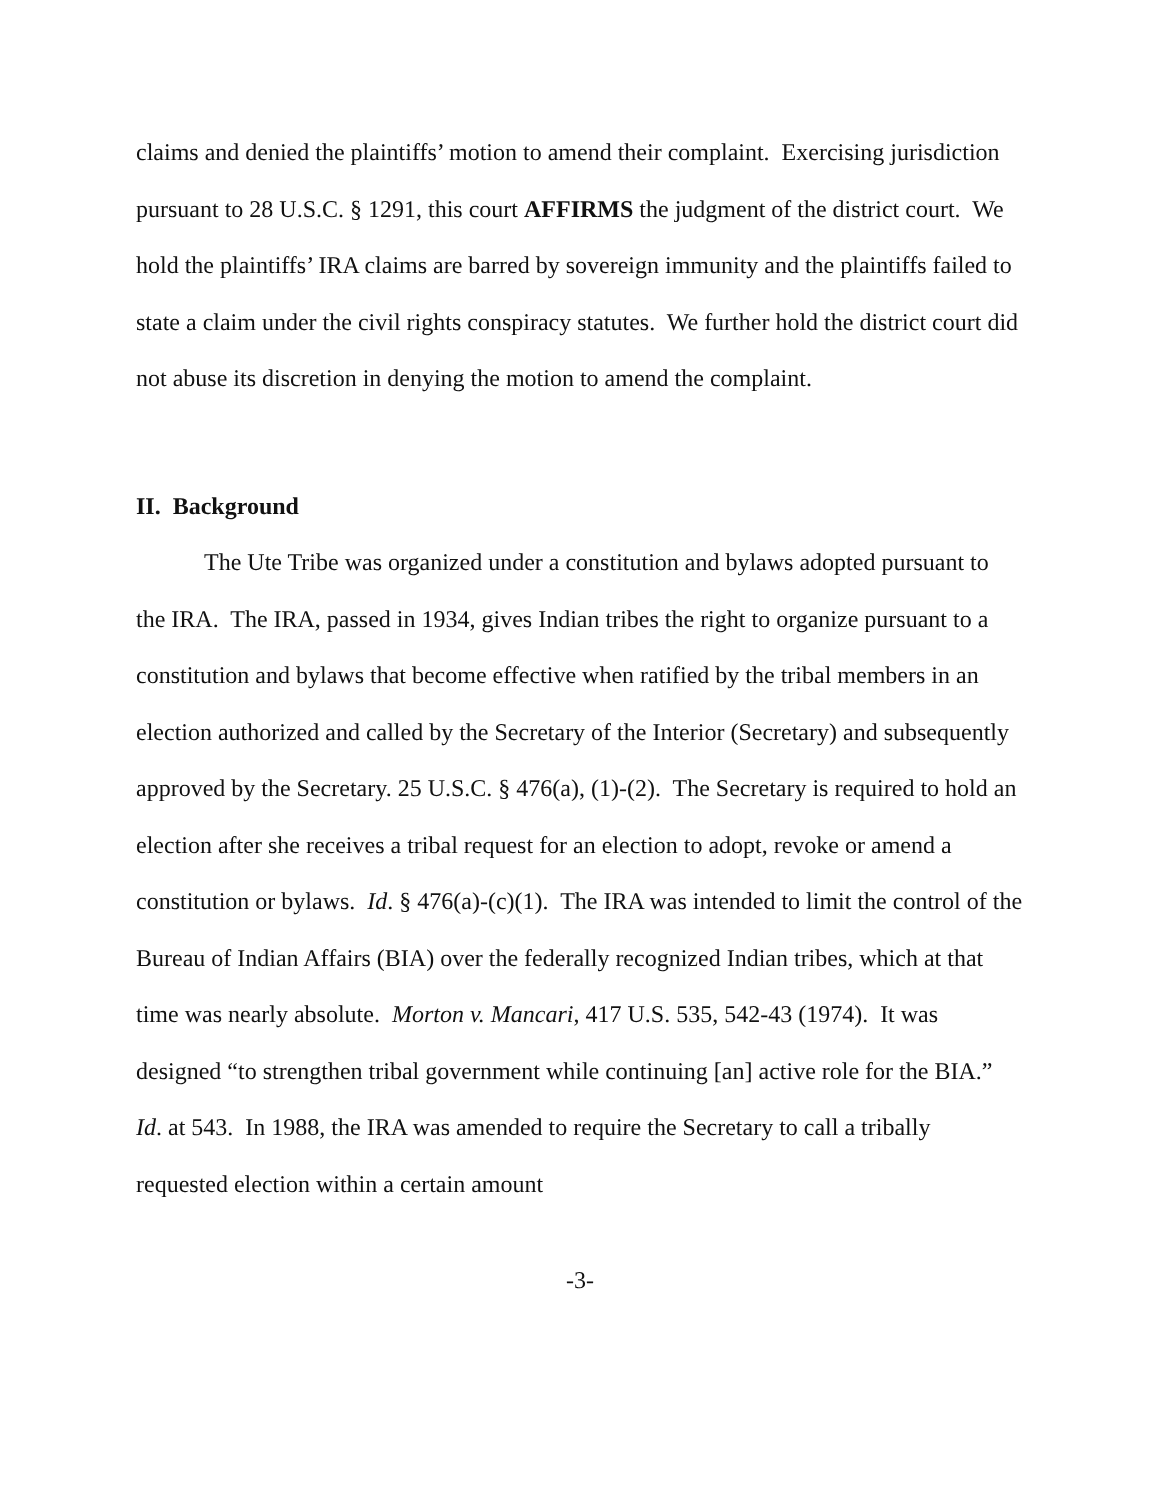claims and denied the plaintiffs’ motion to amend their complaint. Exercising jurisdiction pursuant to 28 U.S.C. § 1291, this court AFFIRMS the judgment of the district court. We hold the plaintiffs’ IRA claims are barred by sovereign immunity and the plaintiffs failed to state a claim under the civil rights conspiracy statutes. We further hold the district court did not abuse its discretion in denying the motion to amend the complaint.
II. Background
The Ute Tribe was organized under a constitution and bylaws adopted pursuant to the IRA. The IRA, passed in 1934, gives Indian tribes the right to organize pursuant to a constitution and bylaws that become effective when ratified by the tribal members in an election authorized and called by the Secretary of the Interior (Secretary) and subsequently approved by the Secretary. 25 U.S.C. § 476(a), (1)-(2). The Secretary is required to hold an election after she receives a tribal request for an election to adopt, revoke or amend a constitution or bylaws. Id. § 476(a)-(c)(1). The IRA was intended to limit the control of the Bureau of Indian Affairs (BIA) over the federally recognized Indian tribes, which at that time was nearly absolute. Morton v. Mancari, 417 U.S. 535, 542-43 (1974). It was designed “to strengthen tribal government while continuing [an] active role for the BIA.” Id. at 543. In 1988, the IRA was amended to require the Secretary to call a tribally requested election within a certain amount
-3-